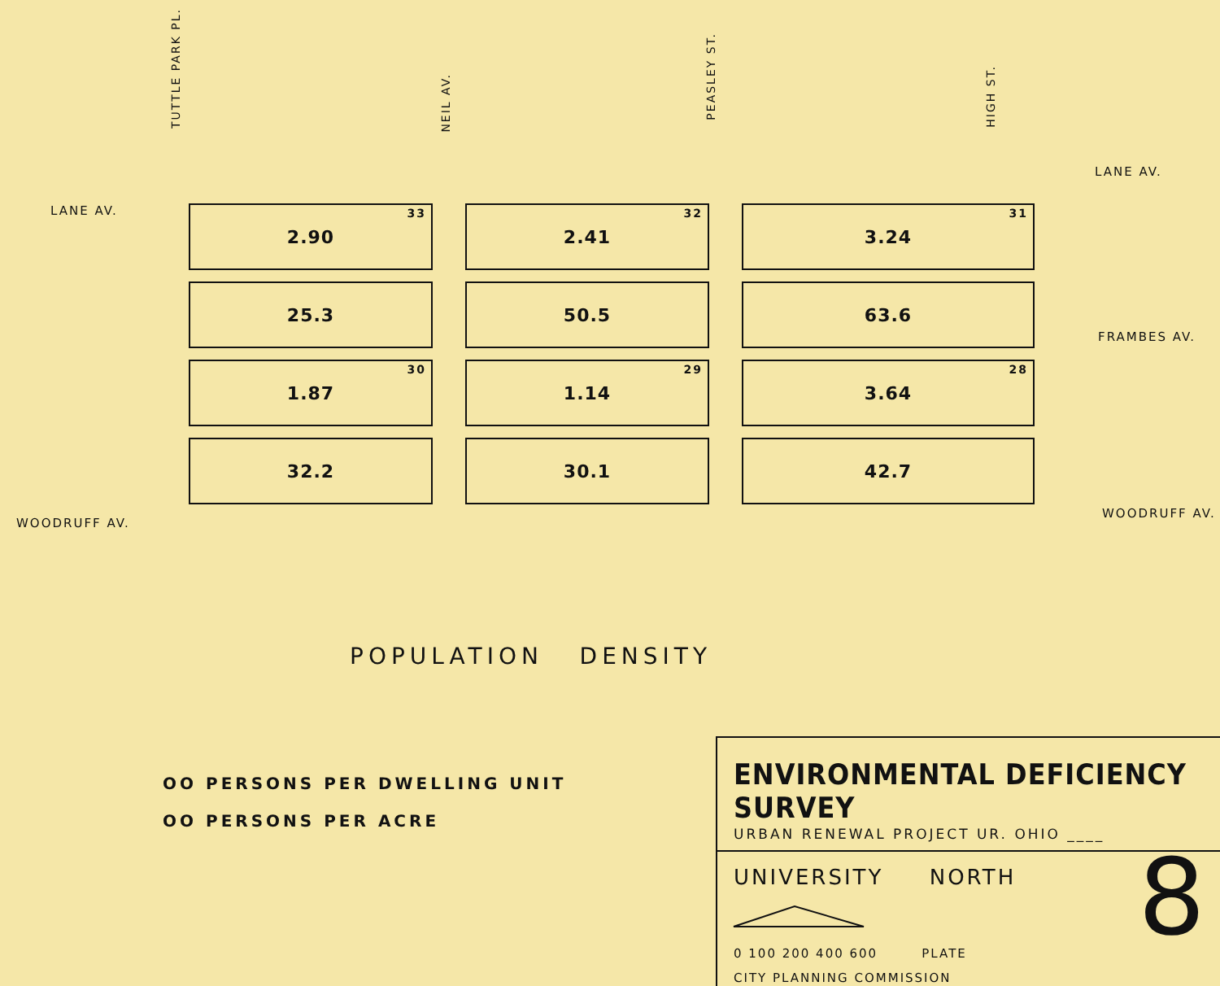TUTTLE PARK PL.
NEIL AV.
PEASLEY ST.
HIGH ST.
LANE AV.
LANE AV.
FRAMBES AV.
WOODRUFF AV.
WOODRUFF AV.
2.90 33
2.41 32
3.24 31
25.3
50.5
63.6
1.87 30
1.14 29
3.64 28
32.2
30.1
42.7
POPULATION DENSITY
OO PERSONS PER DWELLING UNIT
OO PERSONS PER ACRE
ENVIRONMENTAL DEFICIENCY SURVEY
URBAN RENEWAL PROJECT UR. OHIO ____
UNIVERSITY NORTH
8
0 100 200 400 600 PLATE
CITY PLANNING COMMISSION